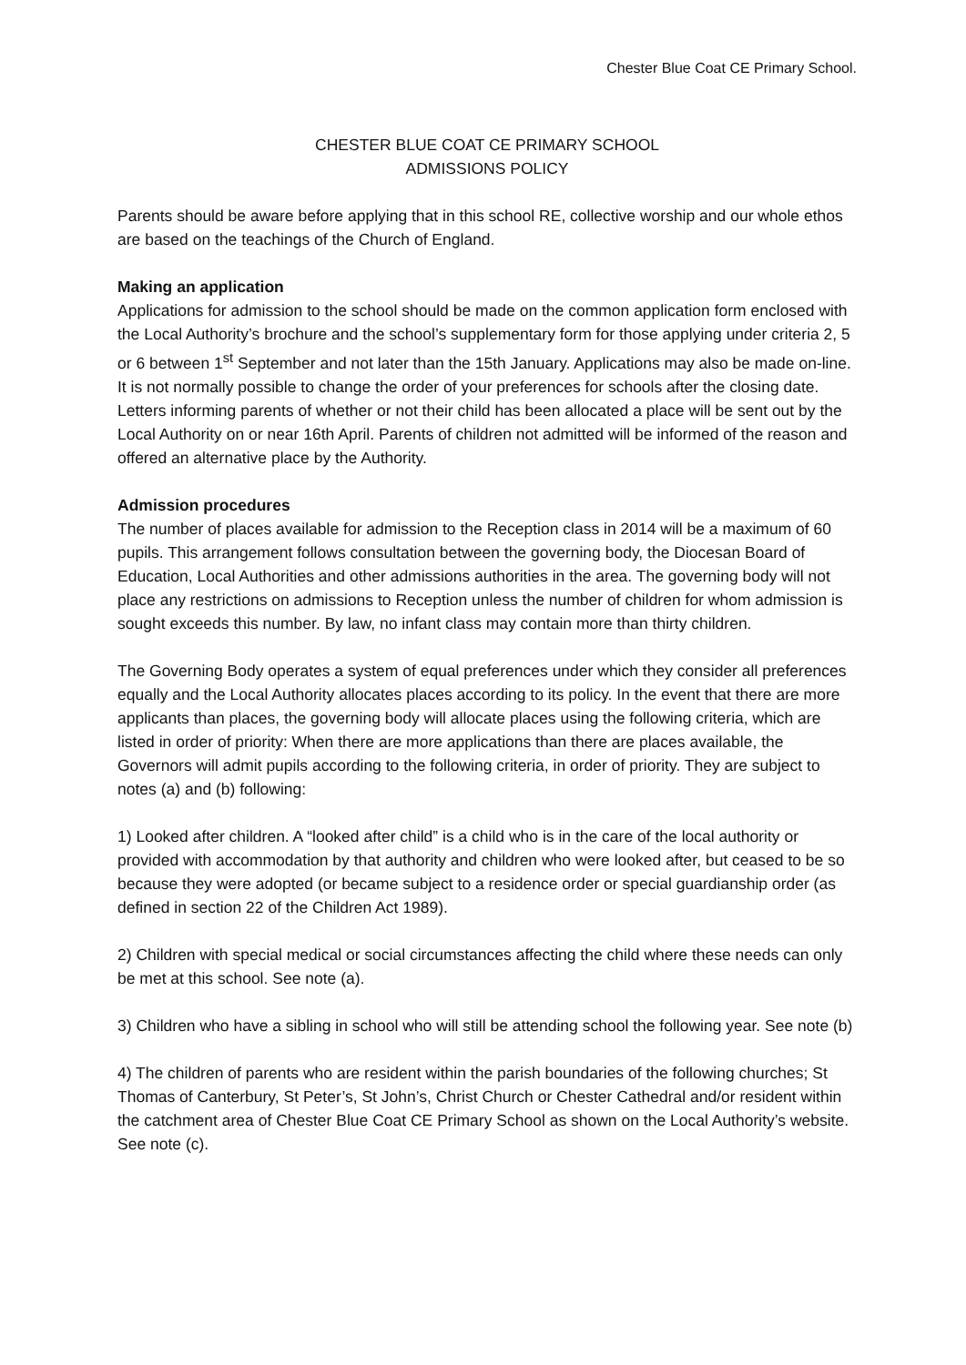Chester Blue Coat CE Primary School.
CHESTER BLUE COAT CE PRIMARY SCHOOL
ADMISSIONS POLICY
Parents should be aware before applying that in this school RE, collective worship and our whole ethos are based on the teachings of the Church of England.
Making an application
Applications for admission to the school should be made on the common application form enclosed with the Local Authority’s brochure and the school’s supplementary form for those applying under criteria 2, 5 or 6 between 1<sup>st</sup> September and not later than the 15th January. Applications may also be made on-line. It is not normally possible to change the order of your preferences for schools after the closing date.
Letters informing parents of whether or not their child has been allocated a place will be sent out by the Local Authority on or near 16th April. Parents of children not admitted will be informed of the reason and offered an alternative place by the Authority.
Admission procedures
The number of places available for admission to the Reception class in 2014 will be a maximum of 60 pupils. This arrangement follows consultation between the governing body, the Diocesan Board of Education, Local Authorities and other admissions authorities in the area. The governing body will not place any restrictions on admissions to Reception unless the number of children for whom admission is sought exceeds this number. By law, no infant class may contain more than thirty children.
The Governing Body operates a system of equal preferences under which they consider all preferences equally and the Local Authority allocates places according to its policy. In the event that there are more applicants than places, the governing body will allocate places using the following criteria, which are listed in order of priority: When there are more applications than there are places available, the Governors will admit pupils according to the following criteria, in order of priority. They are subject to notes (a) and (b) following:
1) Looked after children. A “looked after child” is a child who is in the care of the local authority or provided with accommodation by that authority and children who were looked after, but ceased to be so because they were adopted (or became subject to a residence order or special guardianship order (as defined in section 22 of the Children Act 1989).
2) Children with special medical or social circumstances affecting the child where these needs can only be met at this school. See note (a).
3) Children who have a sibling in school who will still be attending school the following year. See note (b)
4) The children of parents who are resident within the parish boundaries of the following churches; St Thomas of Canterbury, St Peter’s, St John’s, Christ Church or Chester Cathedral and/or resident within the catchment area of Chester Blue Coat CE Primary School as shown on the Local Authority’s website. See note (c).